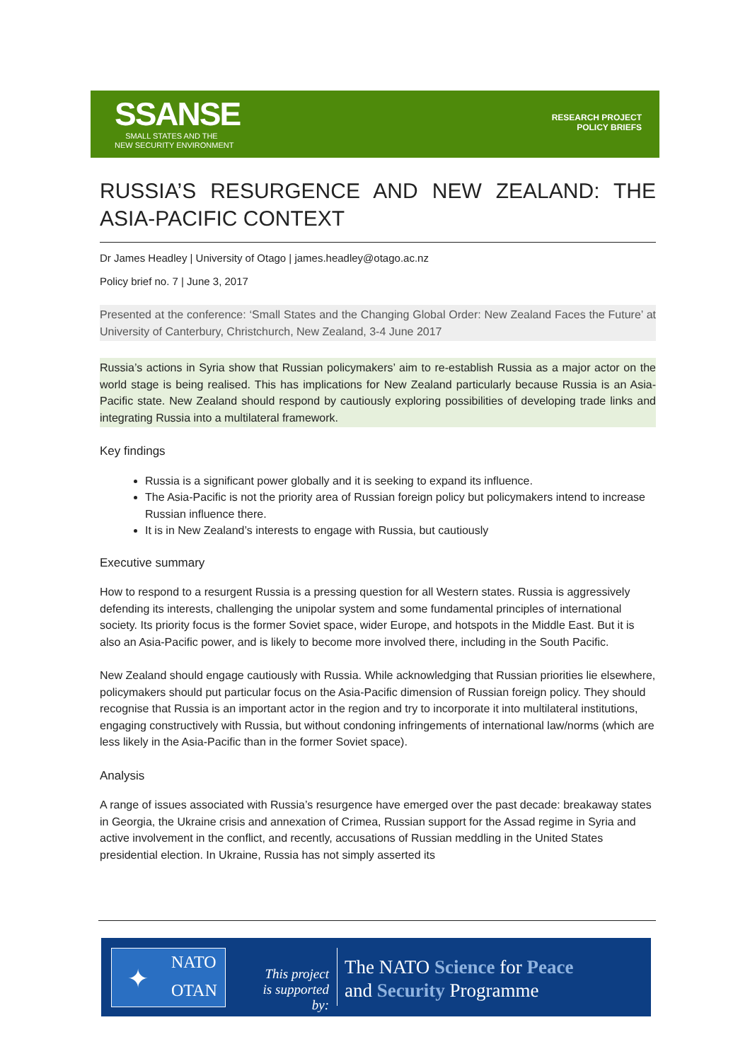SSANSE
SMALL STATES AND THE
NEW SECURITY ENVIRONMENT
RESEARCH PROJECT
POLICY BRIEFS
RUSSIA’S RESURGENCE AND NEW ZEALAND: THE ASIA-PACIFIC CONTEXT
Dr James Headley | University of Otago | james.headley@otago.ac.nz
Policy brief no. 7 | June 3, 2017
Presented at the conference: ‘Small States and the Changing Global Order: New Zealand Faces the Future’ at University of Canterbury, Christchurch, New Zealand, 3-4 June 2017
Russia’s actions in Syria show that Russian policymakers’ aim to re-establish Russia as a major actor on the world stage is being realised. This has implications for New Zealand particularly because Russia is an Asia-Pacific state. New Zealand should respond by cautiously exploring possibilities of developing trade links and integrating Russia into a multilateral framework.
Key findings
Russia is a significant power globally and it is seeking to expand its influence.
The Asia-Pacific is not the priority area of Russian foreign policy but policymakers intend to increase Russian influence there.
It is in New Zealand’s interests to engage with Russia, but cautiously
Executive summary
How to respond to a resurgent Russia is a pressing question for all Western states. Russia is aggressively defending its interests, challenging the unipolar system and some fundamental principles of international society. Its priority focus is the former Soviet space, wider Europe, and hotspots in the Middle East. But it is also an Asia-Pacific power, and is likely to become more involved there, including in the South Pacific.
New Zealand should engage cautiously with Russia. While acknowledging that Russian priorities lie elsewhere, policymakers should put particular focus on the Asia-Pacific dimension of Russian foreign policy. They should recognise that Russia is an important actor in the region and try to incorporate it into multilateral institutions, engaging constructively with Russia, but without condoning infringements of international law/norms (which are less likely in the Asia-Pacific than in the former Soviet space).
Analysis
A range of issues associated with Russia’s resurgence have emerged over the past decade: breakaway states in Georgia, the Ukraine crisis and annexation of Crimea, Russian support for the Assad regime in Syria and active involvement in the conflict, and recently, accusations of Russian meddling in the United States presidential election. In Ukraine, Russia has not simply asserted its
NATO
OTAN
✦
This project
is supported by:
The NATO Science for Peace
and Security Programme